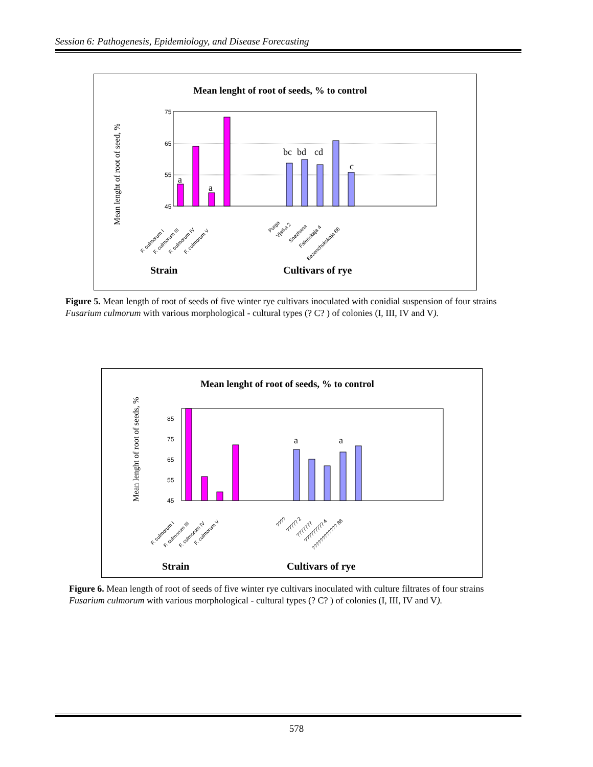Session 6: Pathogenesis, Epidemiology, and Disease Forecasting
Mean lenght of root of seeds, % to control
Mean lenght of root of seed, %
75
65
55
45
a
a
bc
bd
cd
c
F. culmorum I
F. culmorum III
F. culmorum IV
F. culmorum V
Purga
Vjatka 2
Snezhana
Falenskaja 4
Bezenchukskaja 88
Strain
Cultivars of rye
Figure 5. Mean length of root of seeds of five winter rye cultivars inoculated with conidial suspension of four strains Fusarium culmorum with various morphological - cultural types (? C? ) of colonies (I, III, IV and V).
Mean lenght of root of seeds, % to control
Mean lenght of root of seeds, %
85
75
65
55
45
a
a
F. culmorum I
F. culmorum III
F. culmorum IV
F. culmorum V
????
????? 2
???????
????????? 4
???????????? 88
Strain
Cultivars of rye
Figure 6. Mean length of root of seeds of five winter rye cultivars inoculated with culture filtrates of four strains Fusarium culmorum with various morphological - cultural types (? C? ) of colonies (I, III, IV and V).
578